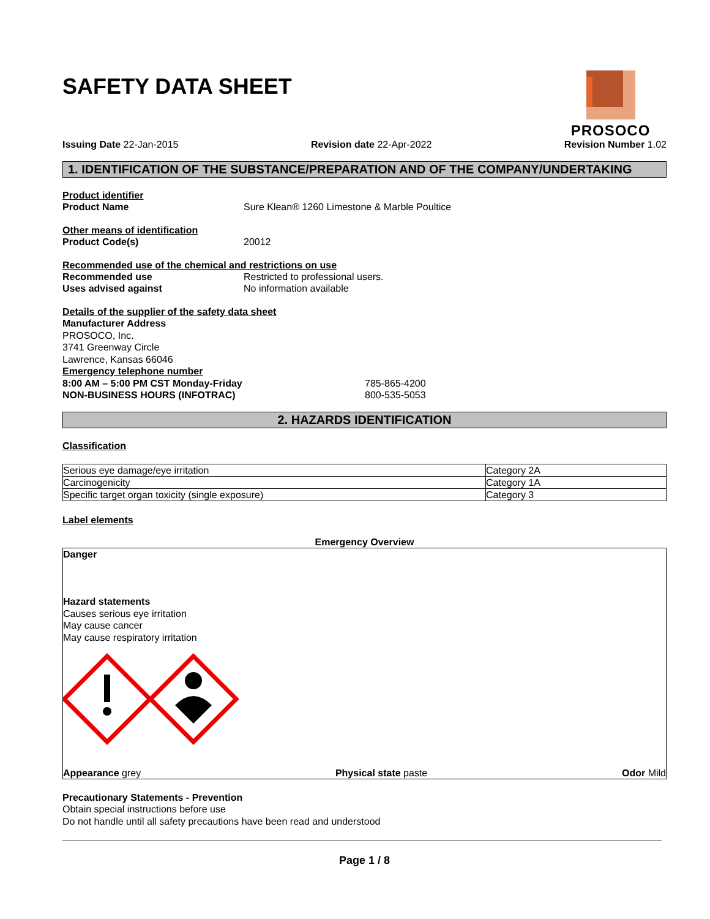SAFETY DATA SHEET
PROSOCO
Issuing Date 22-Jan-2015 Revision date 22-Apr-2022 Revision Number 1.02
1. IDENTIFICATION OF THE SUBSTANCE/PREPARATION AND OF THE COMPANY/UNDERTAKING
Product identifier
Product Name Sure Klean® 1260 Limestone & Marble Poultice
Other means of identification
Product Code(s) 20012
Recommended use of the chemical and restrictions on use
Recommended use Restricted to professional users.
Uses advised against No information available
Details of the supplier of the safety data sheet
Manufacturer Address
PROSOCO, Inc.
3741 Greenway Circle
Lawrence, Kansas 66046
Emergency telephone number
8:00 AM – 5:00 PM CST Monday-Friday 785-865-4200
NON-BUSINESS HOURS (INFOTRAC) 800-535-5053
2. HAZARDS IDENTIFICATION
Classification
| Serious eye damage/eye irritation | Category 2A |
| Carcinogenicity | Category 1A |
| Specific target organ toxicity (single exposure) | Category 3 |
Label elements
Emergency Overview
Danger
Hazard statements
Causes serious eye irritation
May cause cancer
May cause respiratory irritation
Appearance grey Physical state paste Odor Mild
Precautionary Statements - Prevention
Obtain special instructions before use
Do not handle until all safety precautions have been read and understood
Page 1 / 8